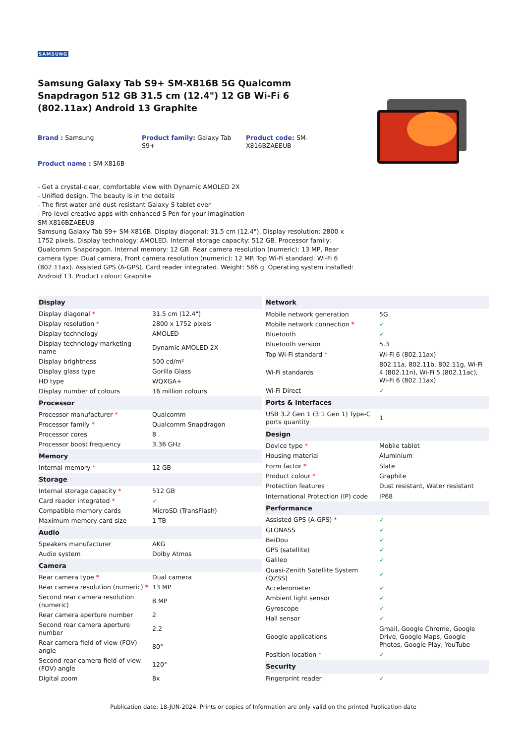SAMSUNG
Samsung Galaxy Tab S9+ SM-X816B 5G Qualcomm Snapdragon 512 GB 31.5 cm (12.4") 12 GB Wi-Fi 6 (802.11ax) Android 13 Graphite
Brand : Samsung Product family: Galaxy Tab S9+
Product code: SM-X816BZAEEUB
Product name : SM-X816B
- Get a crystal-clear, comfortable view with Dynamic AMOLED 2X
- Unified design. The beauty is in the details
- The first water and dust-resistant Galaxy S tablet ever
- Pro-level creative apps with enhanced S Pen for your imagination
SM-X816BZAEEUB
Samsung Galaxy Tab S9+ SM-X816B. Display diagonal: 31.5 cm (12.4"), Display resolution: 2800 x 1752 pixels, Display technology: AMOLED. Internal storage capacity: 512 GB. Processor family: Qualcomm Snapdragon. Internal memory: 12 GB. Rear camera resolution (numeric): 13 MP, Rear camera type: Dual camera, Front camera resolution (numeric): 12 MP. Top Wi-Fi standard: Wi-Fi 6 (802.11ax). Assisted GPS (A-GPS). Card reader integrated. Weight: 586 g. Operating system installed: Android 13. Product colour: Graphite
| Display | |
| --- | --- |
| Display diagonal * | 31.5 cm (12.4") |
| Display resolution * | 2800 x 1752 pixels |
| Display technology | AMOLED |
| Display technology marketing name | Dynamic AMOLED 2X |
| Display brightness | 500 cd/m² |
| Display glass type | Gorilla Glass |
| HD type | WQXGA+ |
| Display number of colours | 16 million colours |
| Processor | |
| Processor manufacturer * | Qualcomm |
| Processor family * | Qualcomm Snapdragon |
| Processor cores | 8 |
| Processor boost frequency | 3.36 GHz |
| Memory | |
| Internal memory * | 12 GB |
| Storage | |
| Internal storage capacity * | 512 GB |
| Card reader integrated * | ✓ |
| Compatible memory cards | MicroSD (TransFlash) |
| Maximum memory card size | 1 TB |
| Audio | |
| Speakers manufacturer | AKG |
| Audio system | Dolby Atmos |
| Camera | |
| Rear camera type * | Dual camera |
| Rear camera resolution (numeric) * | 13 MP |
| Second rear camera resolution (numeric) | 8 MP |
| Rear camera aperture number | 2 |
| Second rear camera aperture number | 2.2 |
| Rear camera field of view (FOV) angle | 80° |
| Second rear camera field of view (FOV) angle | 120° |
| Digital zoom | 8x |
| Network | |
| --- | --- |
| Mobile network generation | 5G |
| Mobile network connection * | ✓ |
| Bluetooth | ✓ |
| Bluetooth version | 5.3 |
| Top Wi-Fi standard * | Wi-Fi 6 (802.11ax) |
| Wi-Fi standards | 802.11a, 802.11b, 802.11g, Wi-Fi 4 (802.11n), Wi-Fi 5 (802.11ac), Wi-Fi 6 (802.11ax) |
| Wi-Fi Direct | ✓ |
| Ports & interfaces | |
| USB 3.2 Gen 1 (3.1 Gen 1) Type-C ports quantity | 1 |
| Design | |
| Device type * | Mobile tablet |
| Housing material | Aluminium |
| Form factor * | Slate |
| Product colour * | Graphite |
| Protection features | Dust resistant, Water resistant |
| International Protection (IP) code | IP68 |
| Performance | |
| Assisted GPS (A-GPS) * | ✓ |
| GLONASS | ✓ |
| BeiDou | ✓ |
| GPS (satellite) | ✓ |
| Galileo | ✓ |
| Quasi-Zenith Satellite System (QZSS) | ✓ |
| Accelerometer | ✓ |
| Ambient light sensor | ✓ |
| Gyroscope | ✓ |
| Hall sensor | ✓ |
| Google applications | Gmail, Google Chrome, Google Drive, Google Maps, Google Photos, Google Play, YouTube |
| Position location * | ✓ |
| Security | |
| Fingerprint reader | ✓ |
Publication date: 18-JUN-2024. Prints or copies of Information are only valid on the printed Publication date